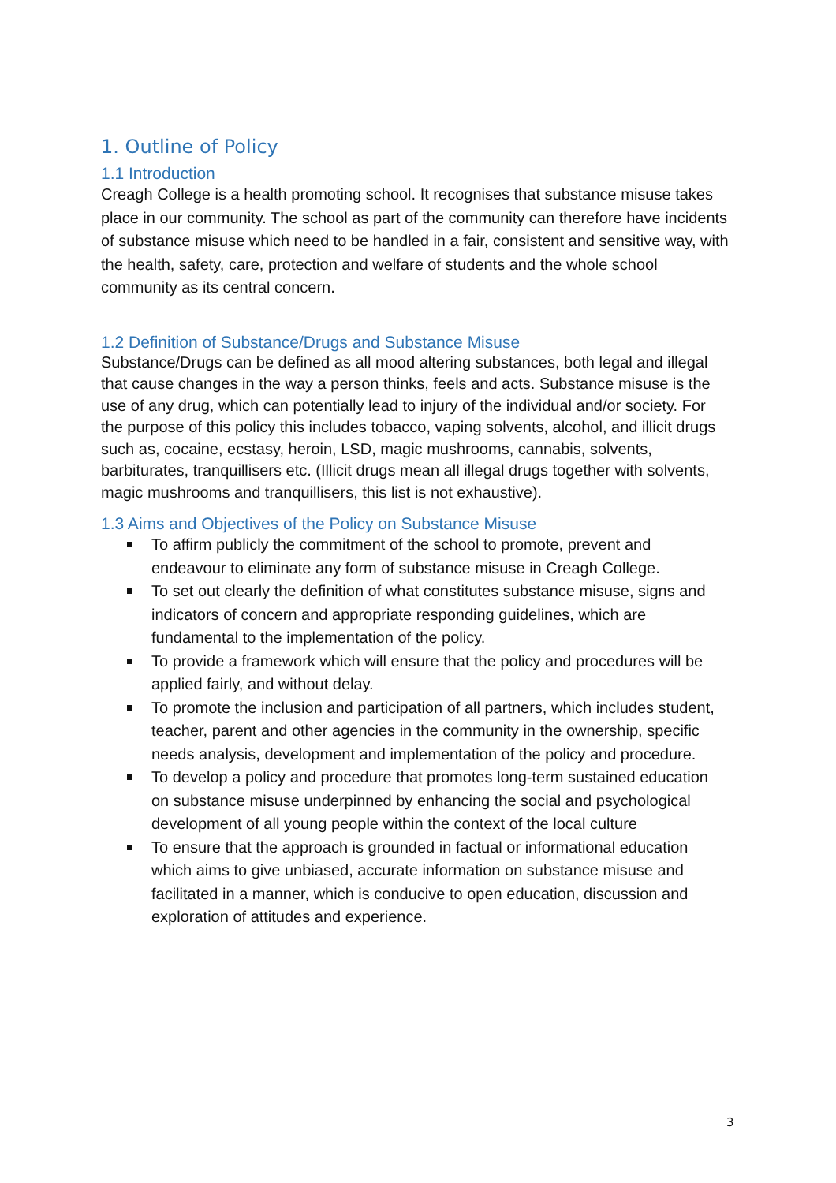1. Outline of Policy
1.1 Introduction
Creagh College is a health promoting school. It recognises that substance misuse takes place in our community. The school as part of the community can therefore have incidents of substance misuse which need to be handled in a fair, consistent and sensitive way, with the health, safety, care, protection and welfare of students and the whole school community as its central concern.
1.2 Definition of Substance/Drugs and Substance Misuse
Substance/Drugs can be defined as all mood altering substances, both legal and illegal that cause changes in the way a person thinks, feels and acts. Substance misuse is the use of any drug, which can potentially lead to injury of the individual and/or society. For the purpose of this policy this includes tobacco, vaping solvents, alcohol, and illicit drugs such as, cocaine, ecstasy, heroin, LSD, magic mushrooms, cannabis, solvents, barbiturates, tranquillisers etc. (Illicit drugs mean all illegal drugs together with solvents, magic mushrooms and tranquillisers, this list is not exhaustive).
1.3 Aims and Objectives of the Policy on Substance Misuse
To affirm publicly the commitment of the school to promote, prevent and endeavour to eliminate any form of substance misuse in Creagh College.
To set out clearly the definition of what constitutes substance misuse, signs and indicators of concern and appropriate responding guidelines, which are fundamental to the implementation of the policy.
To provide a framework which will ensure that the policy and procedures will be applied fairly, and without delay.
To promote the inclusion and participation of all partners, which includes student, teacher, parent and other agencies in the community in the ownership, specific needs analysis, development and implementation of the policy and procedure.
To develop a policy and procedure that promotes long-term sustained education on substance misuse underpinned by enhancing the social and psychological development of all young people within the context of the local culture
To ensure that the approach is grounded in factual or informational education which aims to give unbiased, accurate information on substance misuse and facilitated in a manner, which is conducive to open education, discussion and exploration of attitudes and experience.
3